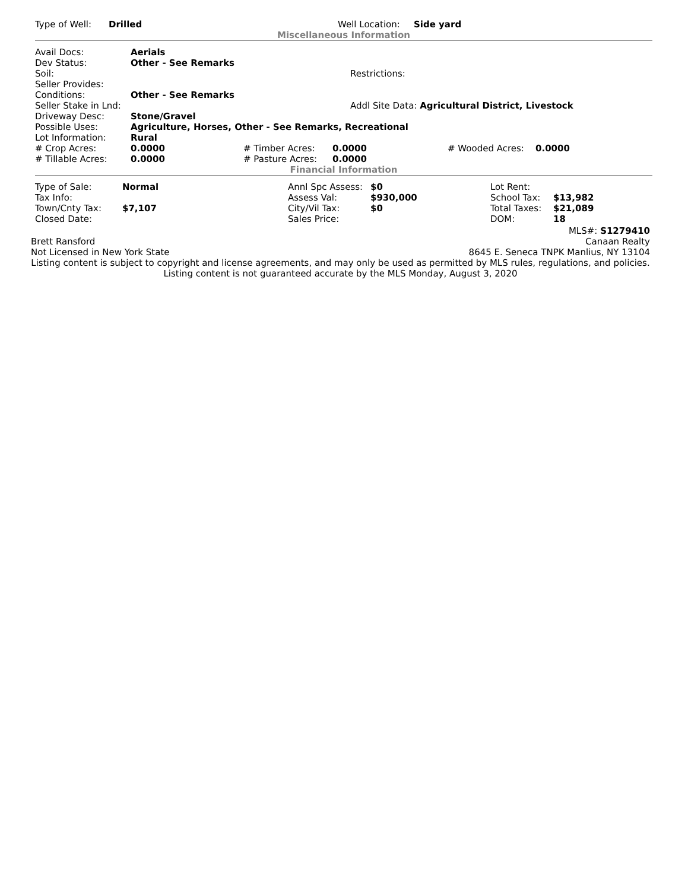| Type of Well: | Drilled | Well Location: | Side yard |
Miscellaneous Information
| Avail Docs: | Aerials | |
| Dev Status: | Other - See Remarks | |
| Soil: | | Restrictions: |
| Seller Provides: | | |
| Conditions: | Other - See Remarks | |
| Seller Stake in Lnd: | | Addl Site Data: Agricultural District, Livestock |
| Driveway Desc: | Stone/Gravel | |
| Possible Uses: | Agriculture, Horses, Other - See Remarks, Recreational | |
| Lot Information: | Rural | |
| # Crop Acres: | 0.0000 | # Timber Acres: | 0.0000 | # Wooded Acres: | 0.0000 |
| # Tillable Acres: | 0.0000 | # Pasture Acres: | 0.0000 | | |
Financial Information
| Type of Sale: | Normal | Annl Spc Assess: | $0 | Lot Rent: | |
| Tax Info: | | Assess Val: | $930,000 | School Tax: | $13,982 |
| Town/Cnty Tax: | $7,107 | City/Vil Tax: | $0 | Total Taxes: | $21,089 |
| Closed Date: | | Sales Price: | | DOM: | 18 |
MLS#: S1279410
| Brett Ransford | Canaan Realty |
| Not Licensed in New York State | 8645 E. Seneca TNPK Manlius, NY 13104 |
Listing content is subject to copyright and license agreements, and may only be used as permitted by MLS rules, regulations, and policies. Listing content is not guaranteed accurate by the MLS Monday, August 3, 2020